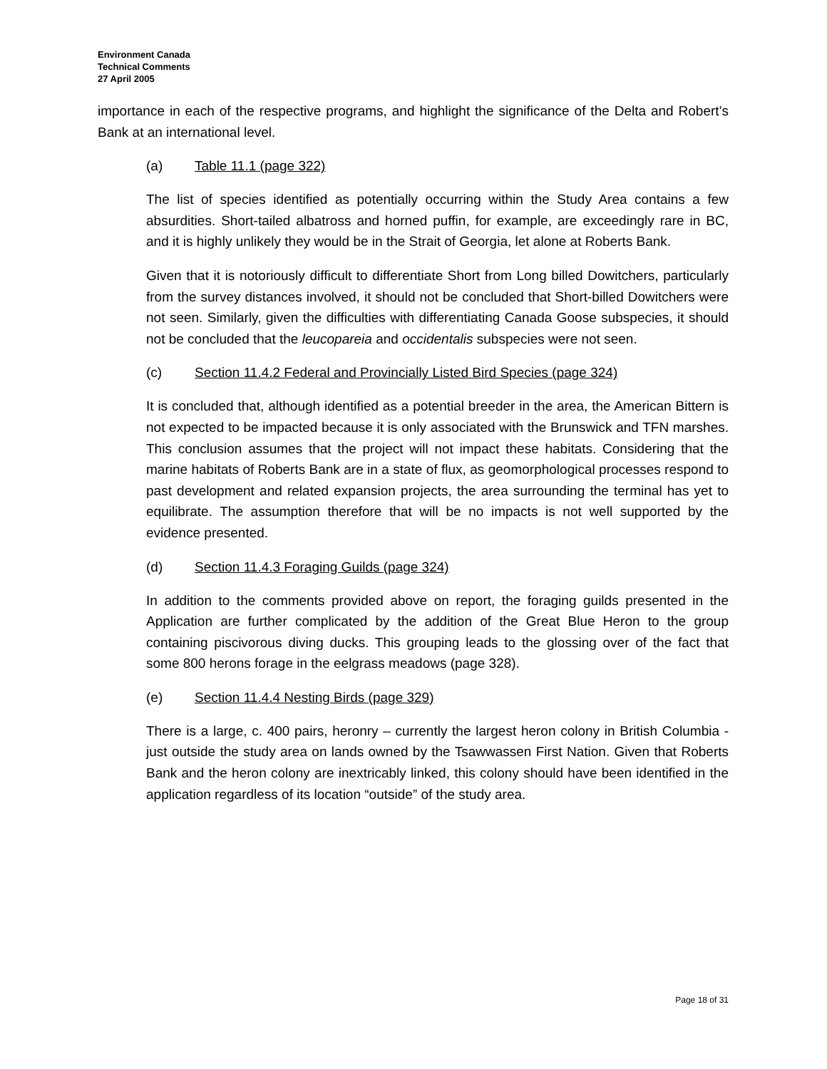Environment Canada
Technical Comments
27 April 2005
importance in each of the respective programs, and highlight the significance of the Delta and Robert’s Bank at an international level.
(a) Table 11.1 (page 322)
The list of species identified as potentially occurring within the Study Area contains a few absurdities. Short-tailed albatross and horned puffin, for example, are exceedingly rare in BC, and it is highly unlikely they would be in the Strait of Georgia, let alone at Roberts Bank.
Given that it is notoriously difficult to differentiate Short from Long billed Dowitchers, particularly from the survey distances involved, it should not be concluded that Short-billed Dowitchers were not seen. Similarly, given the difficulties with differentiating Canada Goose subspecies, it should not be concluded that the leucopareia and occidentalis subspecies were not seen.
(c) Section 11.4.2 Federal and Provincially Listed Bird Species (page 324)
It is concluded that, although identified as a potential breeder in the area, the American Bittern is not expected to be impacted because it is only associated with the Brunswick and TFN marshes. This conclusion assumes that the project will not impact these habitats. Considering that the marine habitats of Roberts Bank are in a state of flux, as geomorphological processes respond to past development and related expansion projects, the area surrounding the terminal has yet to equilibrate. The assumption therefore that will be no impacts is not well supported by the evidence presented.
(d) Section 11.4.3 Foraging Guilds (page 324)
In addition to the comments provided above on report, the foraging guilds presented in the Application are further complicated by the addition of the Great Blue Heron to the group containing piscivorous diving ducks. This grouping leads to the glossing over of the fact that some 800 herons forage in the eelgrass meadows (page 328).
(e) Section 11.4.4 Nesting Birds (page 329)
There is a large, c. 400 pairs, heronry – currently the largest heron colony in British Columbia - just outside the study area on lands owned by the Tsawwassen First Nation. Given that Roberts Bank and the heron colony are inextricably linked, this colony should have been identified in the application regardless of its location “outside” of the study area.
Page 18 of 31